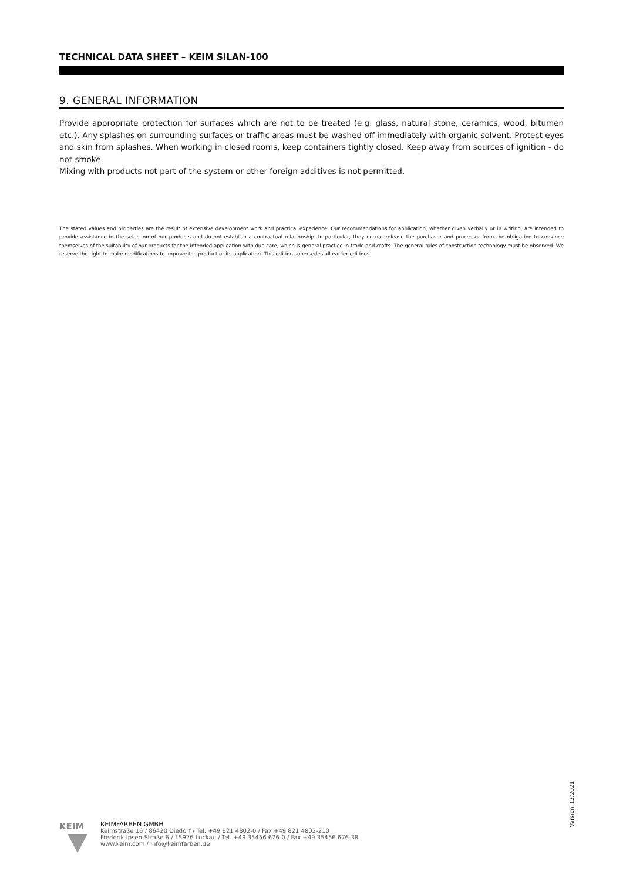TECHNICAL DATA SHEET – KEIM SILAN-100
9. GENERAL INFORMATION
Provide appropriate protection for surfaces which are not to be treated (e.g. glass, natural stone, ceramics, wood, bitumen etc.). Any splashes on surrounding surfaces or traffic areas must be washed off immediately with organic solvent. Protect eyes and skin from splashes. When working in closed rooms, keep containers tightly closed. Keep away from sources of ignition - do not smoke.
Mixing with products not part of the system or other foreign additives is not permitted.
The stated values and properties are the result of extensive development work and practical experience. Our recommendations for application, whether given verbally or in writing, are intended to provide assistance in the selection of our products and do not establish a contractual relationship. In particular, they do not release the purchaser and processor from the obligation to convince themselves of the suitability of our products for the intended application with due care, which is general practice in trade and crafts. The general rules of construction technology must be observed. We reserve the right to make modifications to improve the product or its application. This edition supersedes all earlier editions.
Version 12/2021
KEIM
KEIMFARBEN GMBH
Keimstraße 16 / 86420 Diedorf / Tel. +49 821 4802-0 / Fax +49 821 4802-210
Frederik-Ipsen-Straße 6 / 15926 Luckau / Tel. +49 35456 676-0 / Fax +49 35456 676-38
www.keim.com / info@keimfarben.de